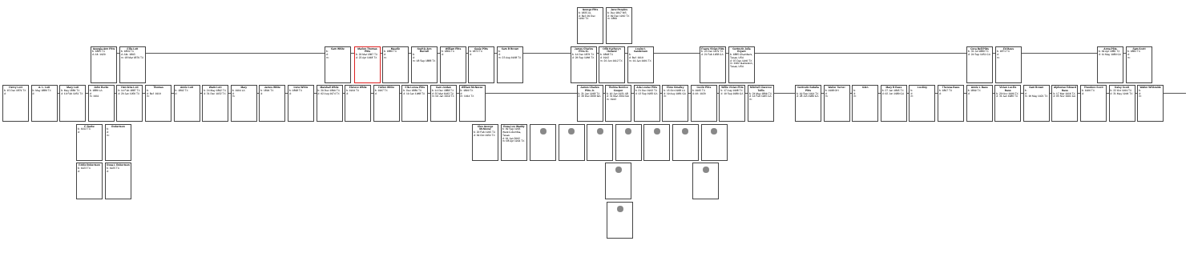George Pitts
b: 1835 AL
d: Bef. 09 Dec 1910 TX
Jane Peoples
b: Dec 1847 MS
d: 09 Dec 1910 TX
m: 1869
Georgia Ann Pitts
b: 1865 TX
d: Aft. 1920
Ellis Lott
b: 1859 TX
d: Abt. 1893
m: 18 Mar 1879 TX
Sam White
b:
d:
m:
Marion Thomas Pitts
b: 20 Mar 1867 TX
d: 22 Apr 1918 TX
Maudie
b: 1880 TX
d:
m:
Sophia Ann Burnell
b:
d:
m: 18 Sep 1888 TX
William Pitts
b: 1869 TX
d:
Susie Pitts
b: 1873 TX
d:
Sam R Brown
b:
d:
m: 23 Aug 1908 TX
James Charles Pitts Sr.
b: 14 Dec 1876 TX
d: 26 Sep 1966 TX
Ollie Katheryn Holland
b: 1898 TX
d: 1942
m: 20 Jun 1912 TX
Louise L Sanderson
b:
d: Bef. 1910
m: 19 Jan 1901 TX
Evans Vivian Pitts
b: 23 Dec 1879 TX
d: 21 Feb 1958 CA
Gertrude Julia Bryant
b: 1885 Chambers, Texas, USA
d: 07 Dec 1940 TX
m: 1902 Galveston, Texas, USA
Cora Bell Pitts
b: 31 Jul 1880 TX
d: 24 Sep 1951 CA
Ed Bass
b: 1871 TX
d:
m:
Anna Pitts
b: 09 Apr 1882 TX
d: 11 May 1980 CA
Sam Scott
b: 1882 TX
d:
m:
Henry Lott
b: 15 Dec 1879 TX
d:
A. L. Lott
b: May 1880 TX
d:
Mary Lott
b: May 1884 TX
d: 19 Feb 1951 TX
John Burke
b: 1880 LA
d:
m: 1911
Henrietta Lott
b: 14 Feb 1887 TX
d: 20 Jan 1950 TX
Thomas
b:
d: Bef. 1910
m:
Annie Lott
b: 1892 TX
d:
Wade Lott
b: 24 May 1892 TX
d: 31 Dec 1932 TX
Mary
b: 1904 LA
d:
m:
James White
b: 1894 TX
d:
Irene White
b: 1898 TX
d:
Marshall White
b: 29 Dec 1899 TX
d: 02 Aug 1974 TX
Elenore White
b: 1904 TX
d:
Hellen White
b: 1907 TX
d:
Ella Lenoa Pitts
b: Dec 1889 TX
d: 19 Jan 1968 TX
Sam Jordan
b: 14 Dec 1888 TX
d: 25 Mar 1963 TX
m: 04 Jan 1919 TX
William McNeese
b: 1890 TX
d:
m: 1914 TX
James Charles Pitts Jr.
b: 31 Jan 1918 TX
d: 30 Dec 2000 GA
Thelma Bernice Cooper
b: 10 Jan 1921 AR
d: 31 Mar 2019 GA
m: 1942
Ada Louise Pitts
b: 21 Dec 1902 TX
d: 13 Sep 1983 CA
Elmo Smalley
b: 15 Oct 1908 LA
d: 19 Aug 1981 CA
m:
Cecile Pitts
b: 1905 TX
d: Aft. 1920
Willie Vivian Pitts
b: 17 Aug 1908 TX
d: 10 Sep 1989 CA
Mitchell Clarence Tullis
b: 24 May 1896 TX
d: 14 Feb 1945 CA
m:
Gertrude Sedalia Pitts
b: 19 Sep 1914 TX
d: 28 Jun 1989 CA
Walter Turner
b: 1908 OH
d:
m:
Glen
b:
d:
m:
Mary B Bass
b: 27 Jan 1895 TX
d: 02 Jun 1980 CA
Lockley
b:
d:
m:
Theresa Bass
b: 1897 TX
d:
Annie L Bass
b: 1899 TX
d:
Vivian Lucille Bass
b: 20 Nov 1900 TX
d: 31 Jan 1980 TX
Sam Brown
b:
d:
m: 16 May 1921 TX
Alphonso Edward Bass
b: 17 Mar 1916 TX
d: 05 Nov 1991 CA
Theodore Scott
b: 1906 TX
d:
Daisy Scott
b: 22 Oct 1919 TX
d: 31 May 1946 TX
Walter Whiteside
b:
d:
m:
E Burke
b: 1912 TX
d:
Robertson
b:
d:
m:
Cleo George McNeese
b: 20 Feb 1915 TX
d: 09 Oct 1954 TX
Rosa Lee Waddy
b: 09 Sep 1916 West Columbia, Texas
d: 01 Jan 2002
m: 08 Apr 1944 TX
Eddie Robertson
b: 1923 TX
d:
Rosa L Robertson
b: 1925 TX
d: